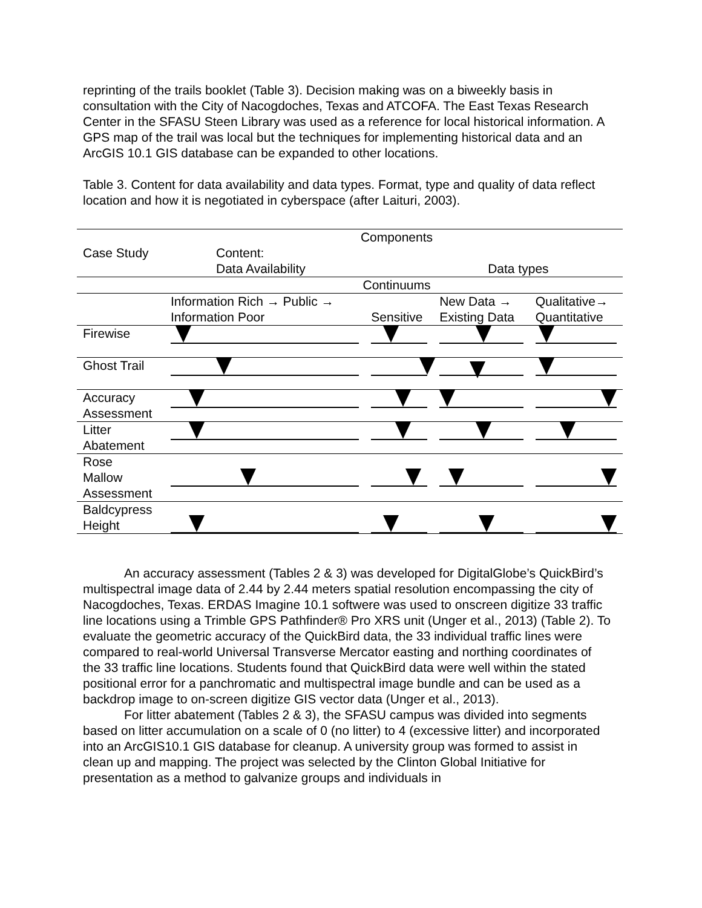reprinting of the trails booklet (Table 3). Decision making was on a biweekly basis in consultation with the City of Nacogdoches, Texas and ATCOFA. The East Texas Research Center in the SFASU Steen Library was used as a reference for local historical information. A GPS map of the trail was local but the techniques for implementing historical data and an ArcGIS 10.1 GIS database can be expanded to other locations.
Table 3. Content for data availability and data types. Format, type and quality of data reflect location and how it is negotiated in cyberspace (after Laituri, 2003).
| | Components | | | |
| Case Study | Content: Data Availability | | Data types | |
| | Continuums | | | |
| | Information Rich → Public → Information Poor | Sensitive | New Data → Existing Data | Qualitative→ Quantitative |
| Firewise | | | | |
| Ghost Trail | | | | |
| Accuracy Assessment | | | | |
| Litter Abatement | | | | |
| Rose Mallow Assessment | | | | |
| Baldcypress Height | | | | |
An accuracy assessment (Tables 2 & 3) was developed for DigitalGlobe’s QuickBird’s multispectral image data of 2.44 by 2.44 meters spatial resolution encompassing the city of Nacogdoches, Texas. ERDAS Imagine 10.1 softwere was used to onscreen digitize 33 traffic line locations using a Trimble GPS Pathfinder® Pro XRS unit (Unger et al., 2013) (Table 2). To evaluate the geometric accuracy of the QuickBird data, the 33 individual traffic lines were compared to real-world Universal Transverse Mercator easting and northing coordinates of the 33 traffic line locations. Students found that QuickBird data were well within the stated positional error for a panchromatic and multispectral image bundle and can be used as a backdrop image to on-screen digitize GIS vector data (Unger et al., 2013).
For litter abatement (Tables 2 & 3), the SFASU campus was divided into segments based on litter accumulation on a scale of 0 (no litter) to 4 (excessive litter) and incorporated into an ArcGIS10.1 GIS database for cleanup. A university group was formed to assist in clean up and mapping. The project was selected by the Clinton Global Initiative for presentation as a method to galvanize groups and individuals in